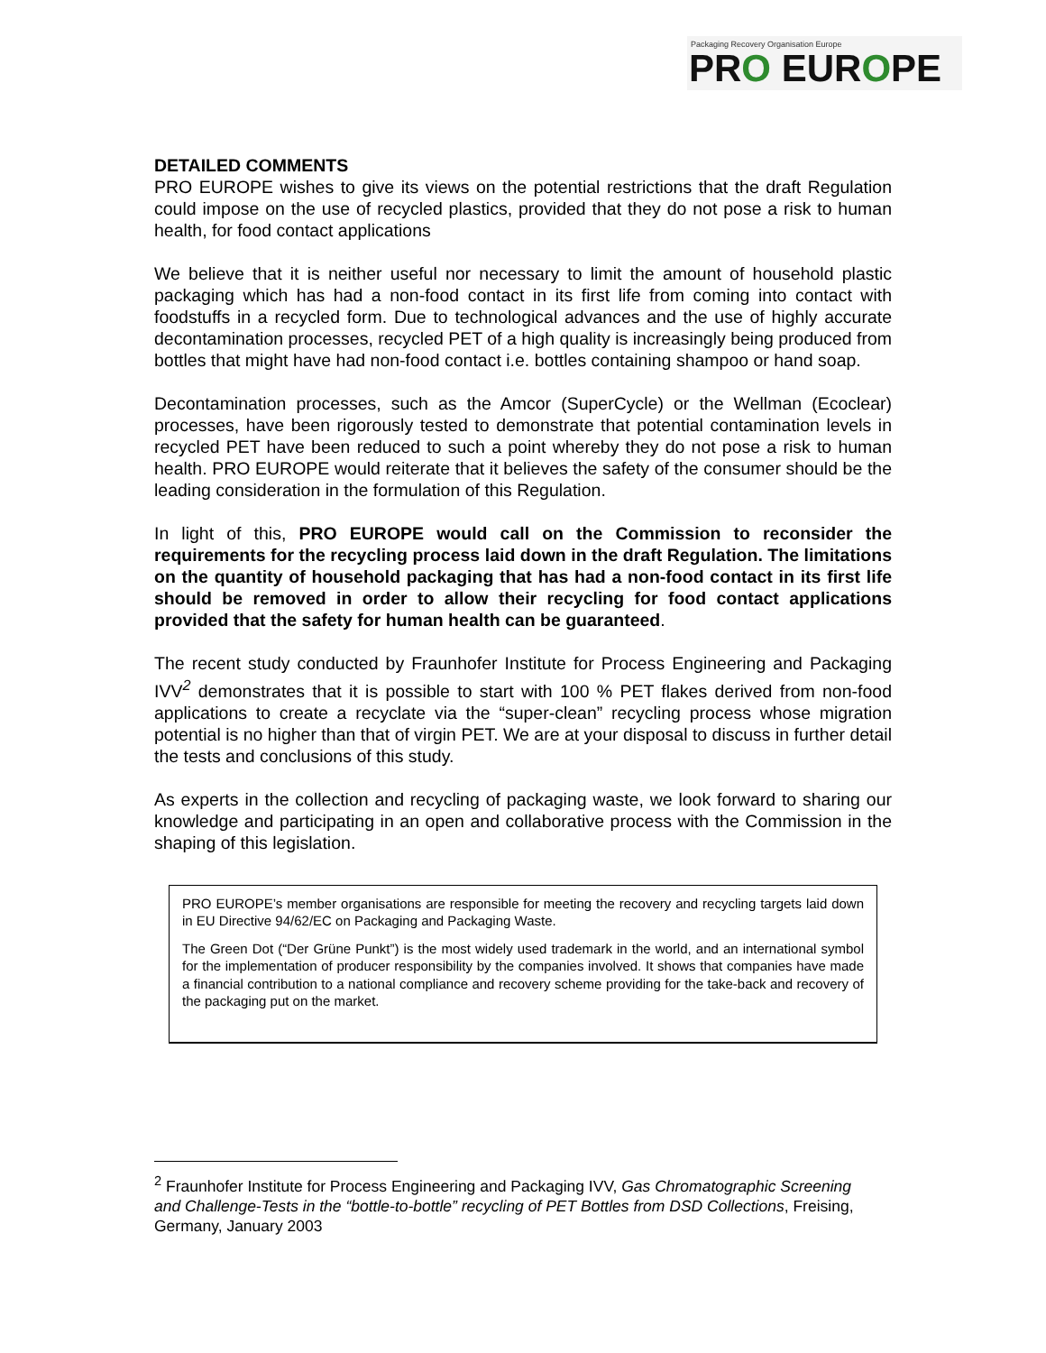Packaging Recovery Organisation Europe
PRO EUROPE
DETAILED COMMENTS
PRO EUROPE wishes to give its views on the potential restrictions that the draft Regulation could impose on the use of recycled plastics, provided that they do not pose a risk to human health, for food contact applications
We believe that it is neither useful nor necessary to limit the amount of household plastic packaging which has had a non-food contact in its first life from coming into contact with foodstuffs in a recycled form. Due to technological advances and the use of highly accurate decontamination processes, recycled PET of a high quality is increasingly being produced from bottles that might have had non-food contact i.e. bottles containing shampoo or hand soap.
Decontamination processes, such as the Amcor (SuperCycle) or the Wellman (Ecoclear) processes, have been rigorously tested to demonstrate that potential contamination levels in recycled PET have been reduced to such a point whereby they do not pose a risk to human health. PRO EUROPE would reiterate that it believes the safety of the consumer should be the leading consideration in the formulation of this Regulation.
In light of this, PRO EUROPE would call on the Commission to reconsider the requirements for the recycling process laid down in the draft Regulation. The limitations on the quantity of household packaging that has had a non-food contact in its first life should be removed in order to allow their recycling for food contact applications provided that the safety for human health can be guaranteed.
The recent study conducted by Fraunhofer Institute for Process Engineering and Packaging IVV<sup>2</sup> demonstrates that it is possible to start with 100 % PET flakes derived from non-food applications to create a recyclate via the “super-clean” recycling process whose migration potential is no higher than that of virgin PET. We are at your disposal to discuss in further detail the tests and conclusions of this study.
As experts in the collection and recycling of packaging waste, we look forward to sharing our knowledge and participating in an open and collaborative process with the Commission in the shaping of this legislation.
PRO EUROPE’s member organisations are responsible for meeting the recovery and recycling targets laid down in EU Directive 94/62/EC on Packaging and Packaging Waste.
The Green Dot (“Der Grüne Punkt”) is the most widely used trademark in the world, and an international symbol for the implementation of producer responsibility by the companies involved. It shows that companies have made a financial contribution to a national compliance and recovery scheme providing for the take-back and recovery of the packaging put on the market.
<sup>2</sup> Fraunhofer Institute for Process Engineering and Packaging IVV, Gas Chromatographic Screening and Challenge-Tests in the “bottle-to-bottle” recycling of PET Bottles from DSD Collections, Freising, Germany, January 2003